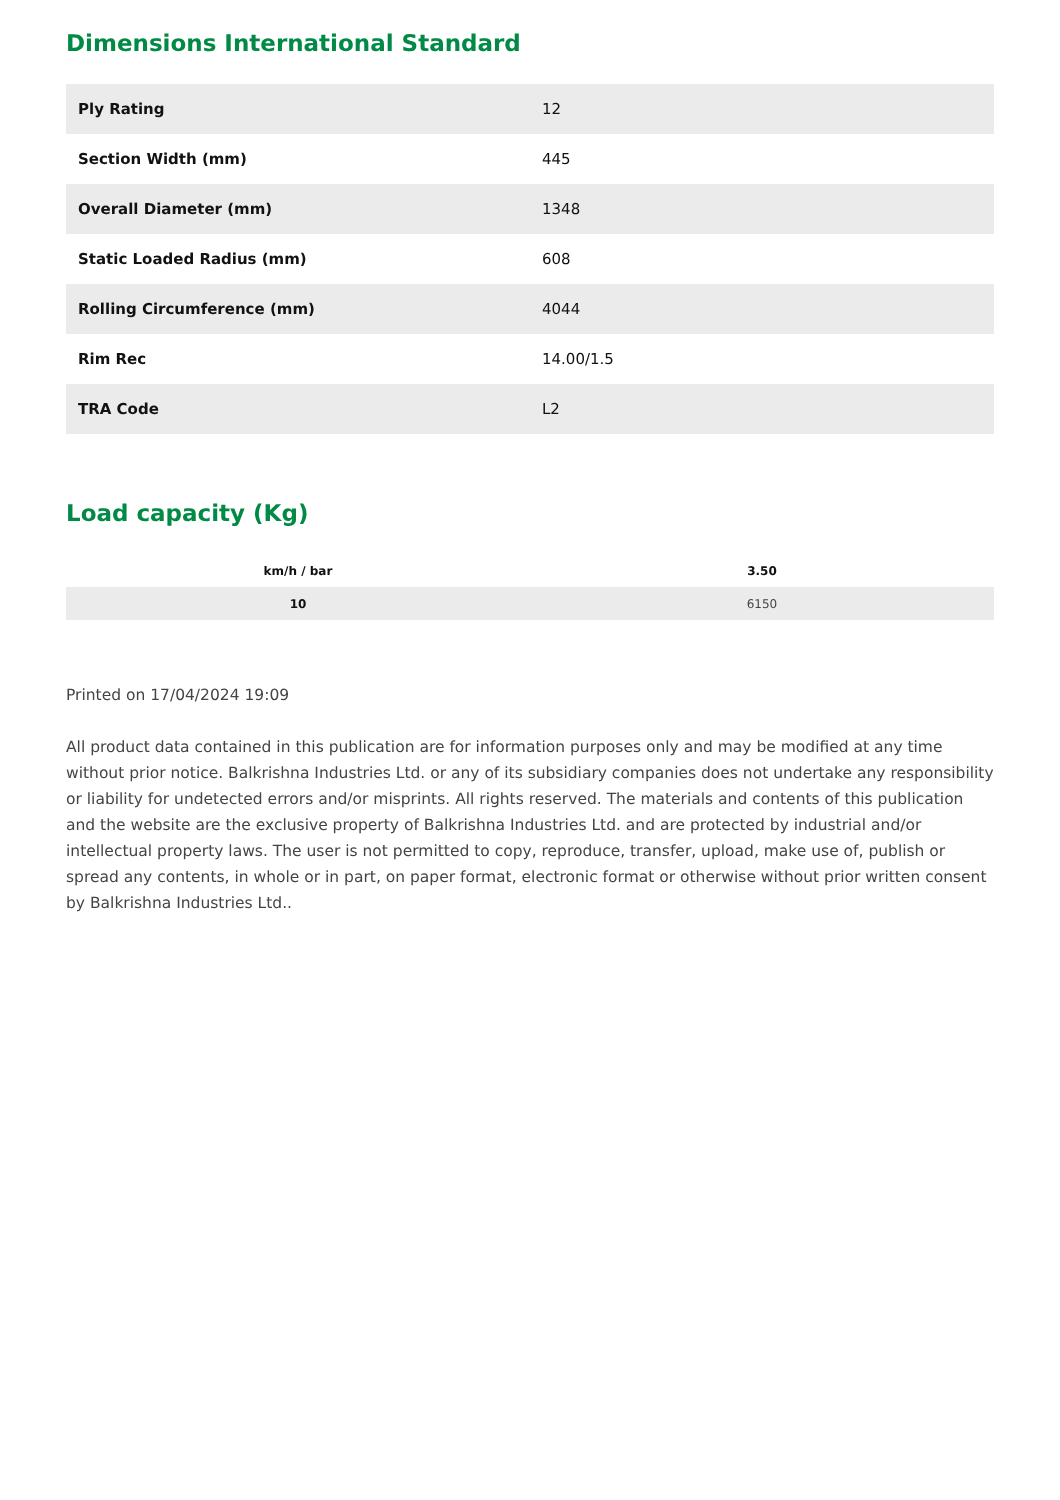Dimensions International Standard
| Ply Rating | 12 |
| Section Width (mm) | 445 |
| Overall Diameter (mm) | 1348 |
| Static Loaded Radius (mm) | 608 |
| Rolling Circumference (mm) | 4044 |
| Rim Rec | 14.00/1.5 |
| TRA Code | L2 |
Load capacity (Kg)
| km/h / bar | 3.50 |
| --- | --- |
| 10 | 6150 |
Printed on 17/04/2024 19:09
All product data contained in this publication are for information purposes only and may be modified at any time without prior notice. Balkrishna Industries Ltd. or any of its subsidiary companies does not undertake any responsibility or liability for undetected errors and/or misprints. All rights reserved. The materials and contents of this publication and the website are the exclusive property of Balkrishna Industries Ltd. and are protected by industrial and/or intellectual property laws. The user is not permitted to copy, reproduce, transfer, upload, make use of, publish or spread any contents, in whole or in part, on paper format, electronic format or otherwise without prior written consent by Balkrishna Industries Ltd..